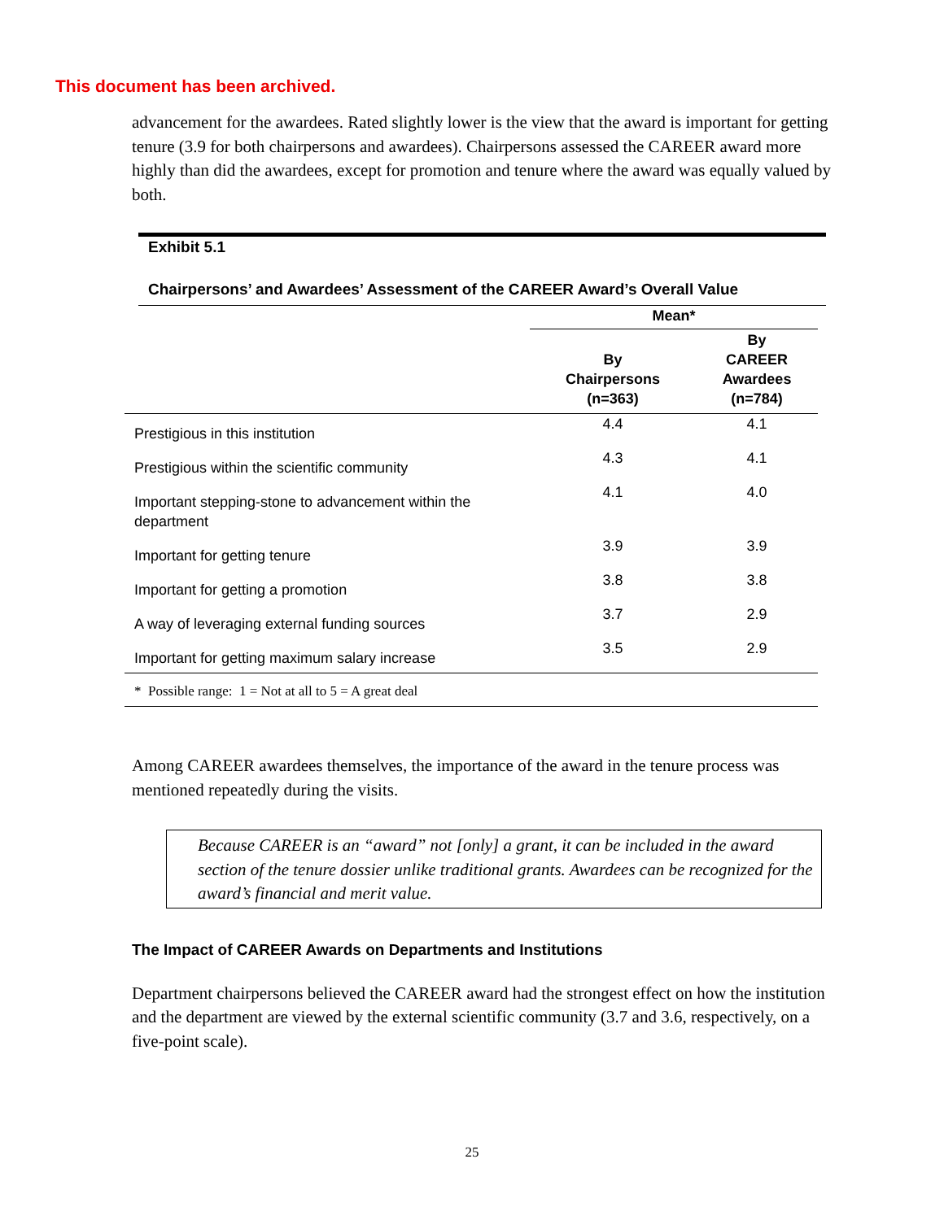This document has been archived.
advancement for the awardees. Rated slightly lower is the view that the award is important for getting tenure (3.9 for both chairpersons and awardees). Chairpersons assessed the CAREER award more highly than did the awardees, except for promotion and tenure where the award was equally valued by both.
Exhibit 5.1
Chairpersons’ and Awardees’ Assessment of the CAREER Award’s Overall Value
| | Mean* | |
| --- | --- | --- |
| | By Chairpersons (n=363) | By CAREER Awardees (n=784) |
| Prestigious in this institution | 4.4 | 4.1 |
| Prestigious within the scientific community | 4.3 | 4.1 |
| Important stepping-stone to advancement within the department | 4.1 | 4.0 |
| Important for getting tenure | 3.9 | 3.9 |
| Important for getting a promotion | 3.8 | 3.8 |
| A way of leveraging external funding sources | 3.7 | 2.9 |
| Important for getting maximum salary increase | 3.5 | 2.9 |
| * Possible range: 1 = Not at all to 5 = A great deal | | |
Among CAREER awardees themselves, the importance of the award in the tenure process was mentioned repeatedly during the visits.
Because CAREER is an “award” not [only] a grant, it can be included in the award section of the tenure dossier unlike traditional grants. Awardees can be recognized for the award’s financial and merit value.
The Impact of CAREER Awards on Departments and Institutions
Department chairpersons believed the CAREER award had the strongest effect on how the institution and the department are viewed by the external scientific community (3.7 and 3.6, respectively, on a five-point scale).
25